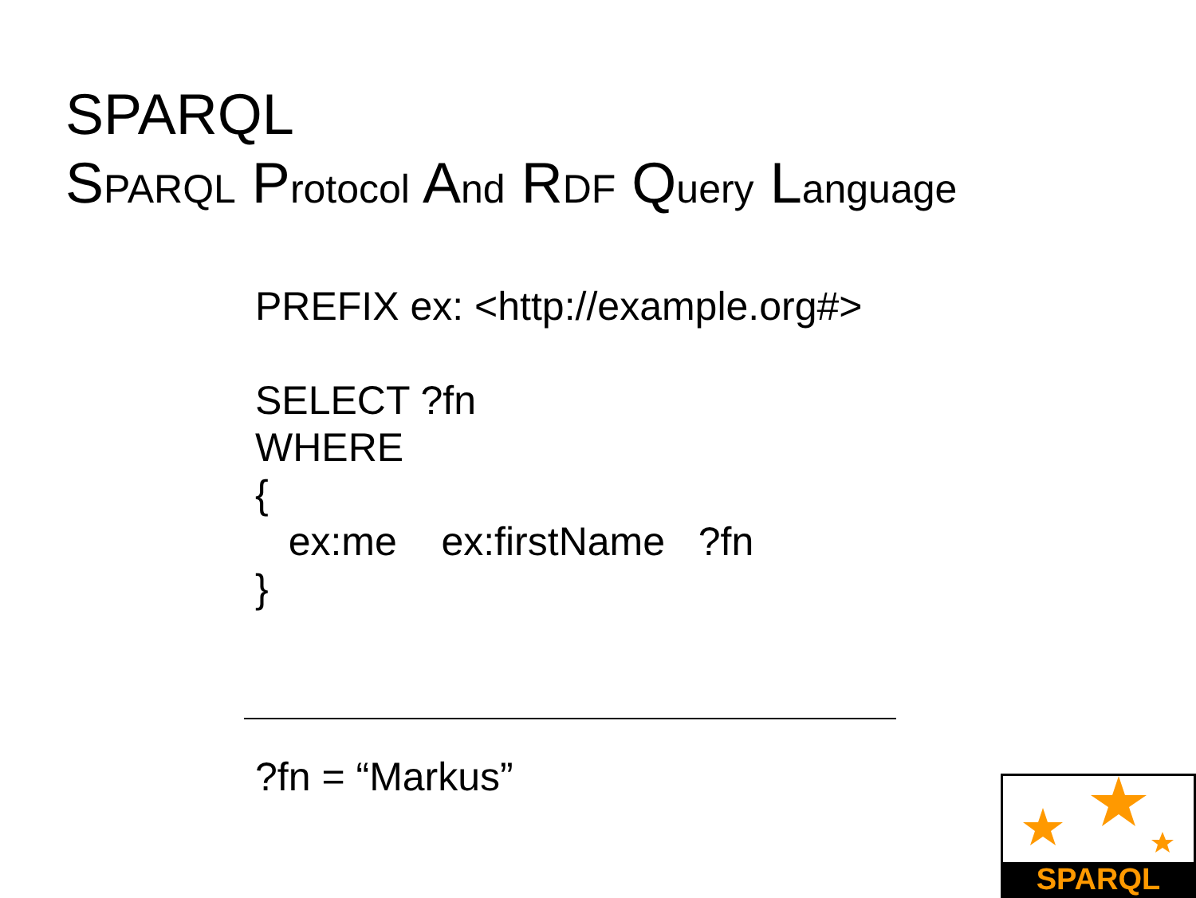SPARQL
SPARQL Protocol And RDF Query Language
PREFIX ex: <http://example.org#>
SELECT ?fn
WHERE
{
ex:me ex:firstName ?fn
}
?fn = “Markus” SPARQL